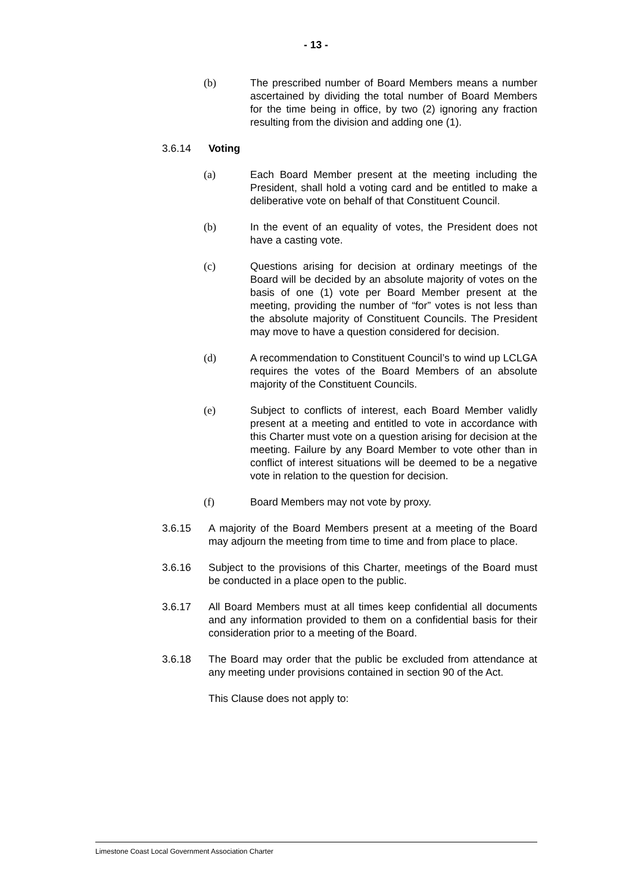- 13 -
(b) The prescribed number of Board Members means a number ascertained by dividing the total number of Board Members for the time being in office, by two (2) ignoring any fraction resulting from the division and adding one (1).
3.6.14 Voting
(a) Each Board Member present at the meeting including the President, shall hold a voting card and be entitled to make a deliberative vote on behalf of that Constituent Council.
(b) In the event of an equality of votes, the President does not have a casting vote.
(c) Questions arising for decision at ordinary meetings of the Board will be decided by an absolute majority of votes on the basis of one (1) vote per Board Member present at the meeting, providing the number of “for” votes is not less than the absolute majority of Constituent Councils. The President may move to have a question considered for decision.
(d) A recommendation to Constituent Council’s to wind up LCLGA requires the votes of the Board Members of an absolute majority of the Constituent Councils.
(e) Subject to conflicts of interest, each Board Member validly present at a meeting and entitled to vote in accordance with this Charter must vote on a question arising for decision at the meeting. Failure by any Board Member to vote other than in conflict of interest situations will be deemed to be a negative vote in relation to the question for decision.
(f) Board Members may not vote by proxy.
3.6.15 A majority of the Board Members present at a meeting of the Board may adjourn the meeting from time to time and from place to place.
3.6.16 Subject to the provisions of this Charter, meetings of the Board must be conducted in a place open to the public.
3.6.17 All Board Members must at all times keep confidential all documents and any information provided to them on a confidential basis for their consideration prior to a meeting of the Board.
3.6.18 The Board may order that the public be excluded from attendance at any meeting under provisions contained in section 90 of the Act.
This Clause does not apply to:
Limestone Coast Local Government Association Charter